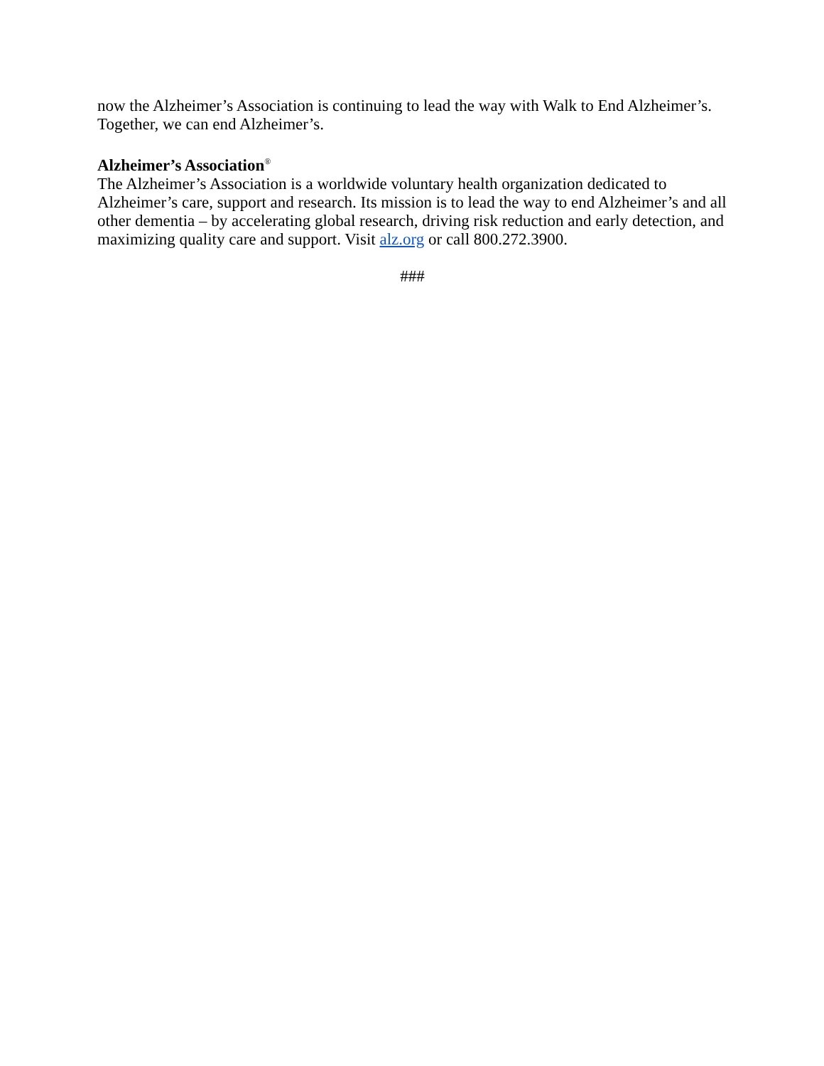now the Alzheimer’s Association is continuing to lead the way with Walk to End Alzheimer’s. Together, we can end Alzheimer’s.
Alzheimer’s Association<sup>®</sup>
The Alzheimer’s Association is a worldwide voluntary health organization dedicated to Alzheimer’s care, support and research. Its mission is to lead the way to end Alzheimer’s and all other dementia – by accelerating global research, driving risk reduction and early detection, and maximizing quality care and support. Visit alz.org or call 800.272.3900.
###